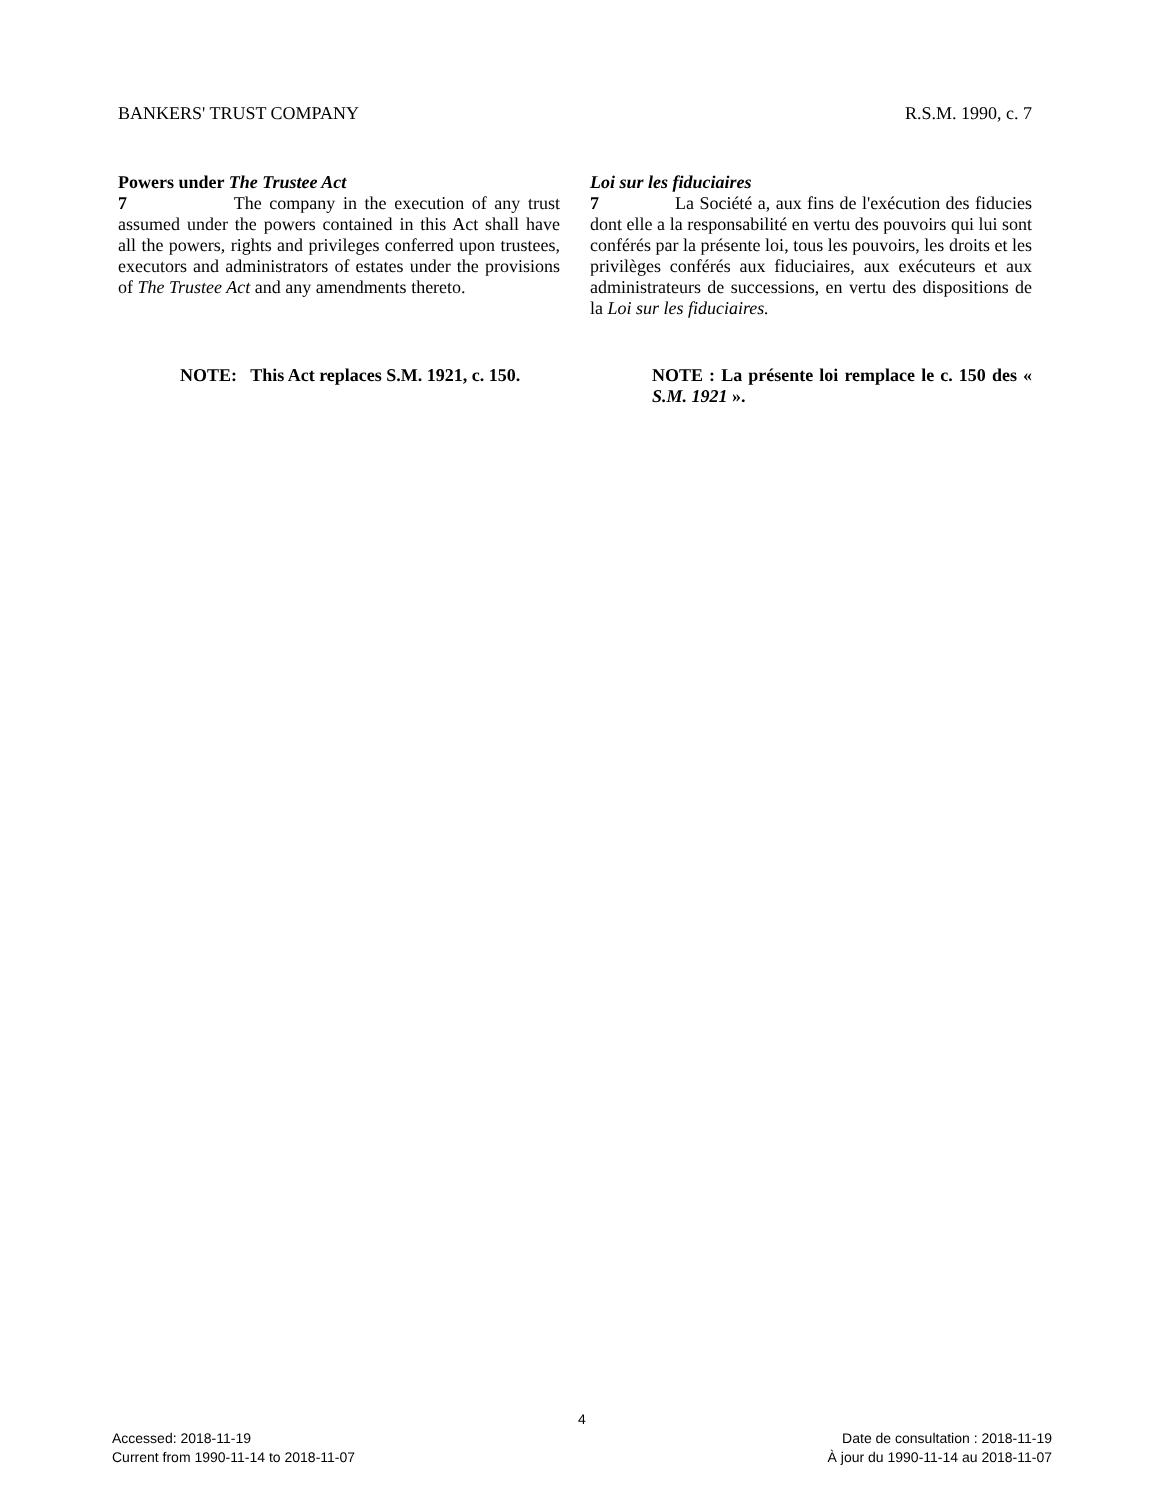BANKERS' TRUST COMPANY R.S.M. 1990, c. 7
Powers under The Trustee Act
7 The company in the execution of any trust assumed under the powers contained in this Act shall have all the powers, rights and privileges conferred upon trustees, executors and administrators of estates under the provisions of The Trustee Act and any amendments thereto.
Loi sur les fiduciaires
7 La Société a, aux fins de l'exécution des fiducies dont elle a la responsabilité en vertu des pouvoirs qui lui sont conférés par la présente loi, tous les pouvoirs, les droits et les privilèges conférés aux fiduciaires, aux exécuteurs et aux administrateurs de successions, en vertu des dispositions de la Loi sur les fiduciaires.
NOTE: This Act replaces S.M. 1921, c. 150.
NOTE : La présente loi remplace le c. 150 des « S.M. 1921 ».
4
Accessed: 2018-11-19 Date de consultation : 2018-11-19
Current from 1990-11-14 to 2018-11-07 À jour du 1990-11-14 au 2018-11-07